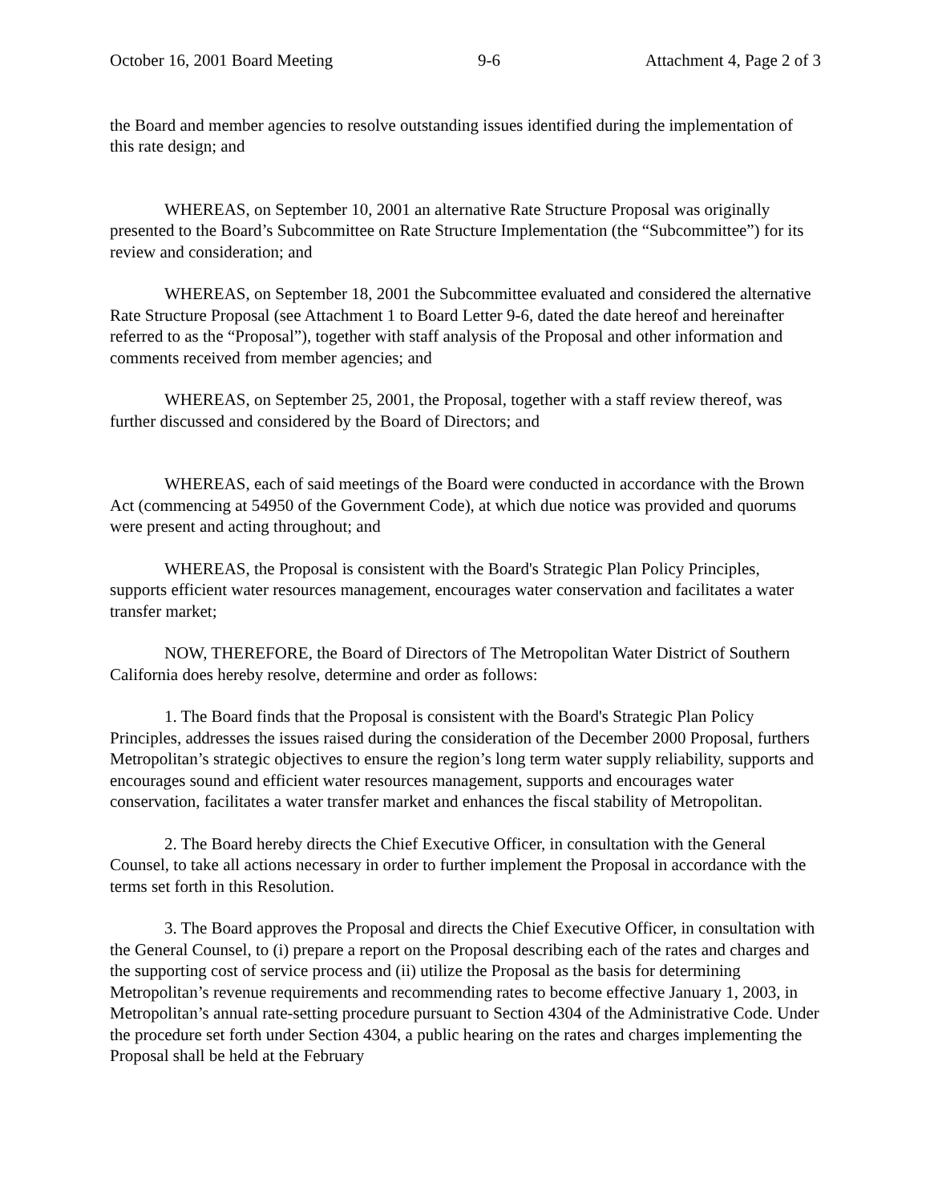October 16, 2001 Board Meeting 9-6 Attachment 4, Page 2 of 3
the Board and member agencies to resolve outstanding issues identified during the implementation of this rate design; and
WHEREAS, on September 10, 2001 an alternative Rate Structure Proposal was originally presented to the Board’s Subcommittee on Rate Structure Implementation (the “Subcommittee”) for its review and consideration; and
WHEREAS, on September 18, 2001 the Subcommittee evaluated and considered the alternative Rate Structure Proposal (see Attachment 1 to Board Letter 9-6, dated the date hereof and hereinafter referred to as the “Proposal”), together with staff analysis of the Proposal and other information and comments received from member agencies; and
WHEREAS, on September 25, 2001, the Proposal, together with a staff review thereof, was further discussed and considered by the Board of Directors; and
WHEREAS, each of said meetings of the Board were conducted in accordance with the Brown Act (commencing at 54950 of the Government Code), at which due notice was provided and quorums were present and acting throughout; and
WHEREAS, the Proposal is consistent with the Board's Strategic Plan Policy Principles, supports efficient water resources management, encourages water conservation and facilitates a water transfer market;
NOW, THEREFORE, the Board of Directors of The Metropolitan Water District of Southern California does hereby resolve, determine and order as follows:
1. The Board finds that the Proposal is consistent with the Board's Strategic Plan Policy Principles, addresses the issues raised during the consideration of the December 2000 Proposal, furthers Metropolitan’s strategic objectives to ensure the region’s long term water supply reliability, supports and encourages sound and efficient water resources management, supports and encourages water conservation, facilitates a water transfer market and enhances the fiscal stability of Metropolitan.
2. The Board hereby directs the Chief Executive Officer, in consultation with the General Counsel, to take all actions necessary in order to further implement the Proposal in accordance with the terms set forth in this Resolution.
3. The Board approves the Proposal and directs the Chief Executive Officer, in consultation with the General Counsel, to (i) prepare a report on the Proposal describing each of the rates and charges and the supporting cost of service process and (ii) utilize the Proposal as the basis for determining Metropolitan’s revenue requirements and recommending rates to become effective January 1, 2003, in Metropolitan’s annual rate-setting procedure pursuant to Section 4304 of the Administrative Code. Under the procedure set forth under Section 4304, a public hearing on the rates and charges implementing the Proposal shall be held at the February